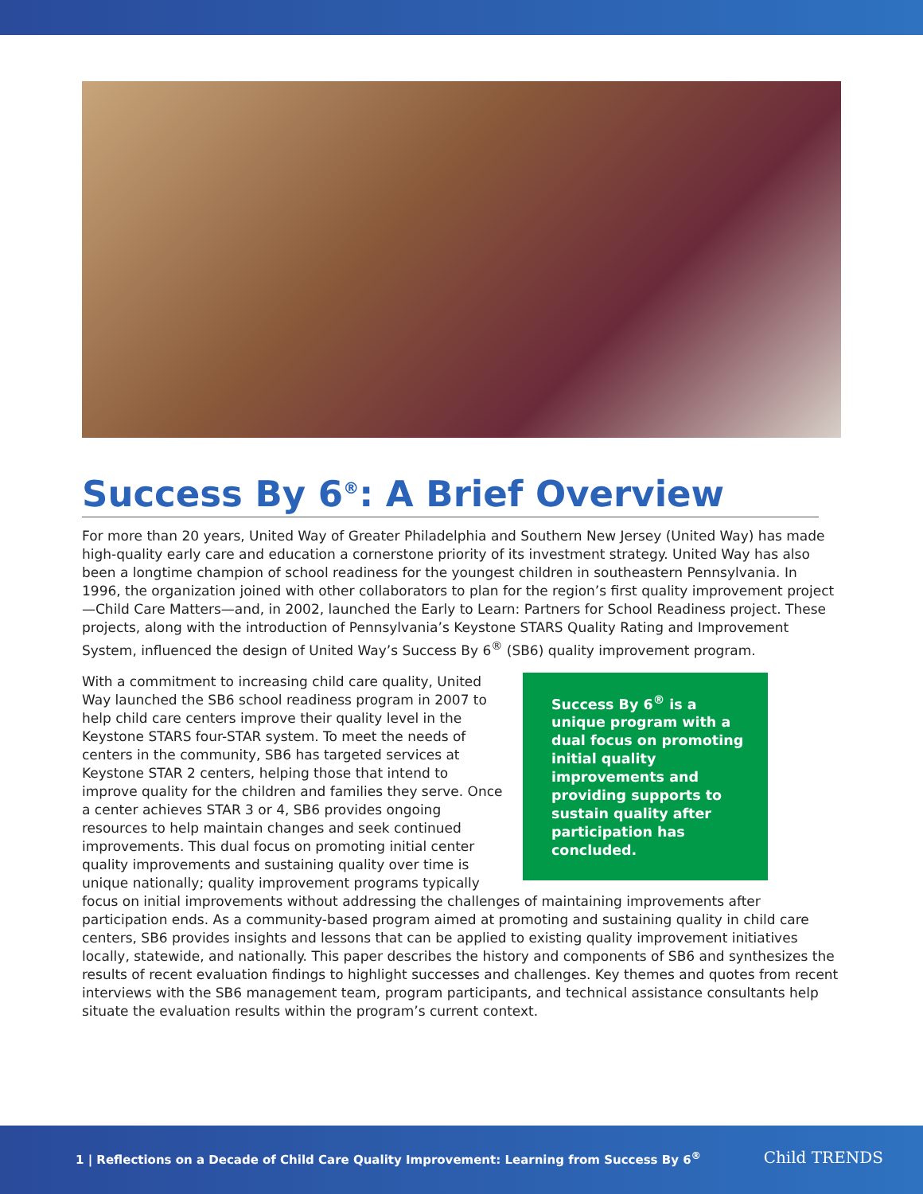Success By 6<sup>®</sup>: A Brief Overview
For more than 20 years, United Way of Greater Philadelphia and Southern New Jersey (United Way) has made high-quality early care and education a cornerstone priority of its investment strategy. United Way has also been a longtime champion of school readiness for the youngest children in southeastern Pennsylvania. In 1996, the organization joined with other collaborators to plan for the region’s first quality improvement project—Child Care Matters—and, in 2002, launched the Early to Learn: Partners for School Readiness project. These projects, along with the introduction of Pennsylvania’s Keystone STARS Quality Rating and Improvement System, influenced the design of United Way’s Success By 6<sup>®</sup> (SB6) quality improvement program.
Success By 6<sup>®</sup> is a unique program with a dual focus on promoting initial quality improvements and providing supports to sustain quality after participation has concluded. With a commitment to increasing child care quality, United Way launched the SB6 school readiness program in 2007 to help child care centers improve their quality level in the Keystone STARS four-STAR system. To meet the needs of centers in the community, SB6 has targeted services at Keystone STAR 2 centers, helping those that intend to improve quality for the children and families they serve. Once a center achieves STAR 3 or 4, SB6 provides ongoing resources to help maintain changes and seek continued improvements. This dual focus on promoting initial center quality improvements and sustaining quality over time is unique nationally; quality improvement programs typically focus on initial improvements without addressing the challenges of maintaining improvements after participation ends. As a community-based program aimed at promoting and sustaining quality in child care centers, SB6 provides insights and lessons that can be applied to existing quality improvement initiatives locally, statewide, and nationally. This paper describes the history and components of SB6 and synthesizes the results of recent evaluation findings to highlight successes and challenges. Key themes and quotes from recent interviews with the SB6 management team, program participants, and technical assistance consultants help situate the evaluation results within the program’s current context.
1 | Reflections on a Decade of Child Care Quality Improvement: Learning from Success By 6<sup>®</sup>
Child TRENDS